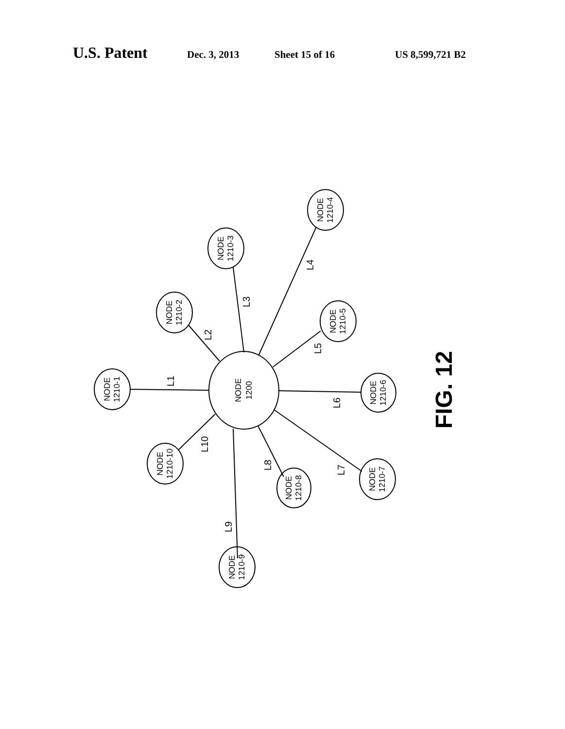U.S. Patent Dec. 3, 2013 Sheet 15 of 16 US 8,599,721 B2
NODE
1200
NODE
1210-1
NODE
1210-2
NODE
1210-3
NODE
1210-4
NODE
1210-5
NODE
1210-6
NODE
1210-7
NODE
1210-8
NODE
1210-9
NODE
1210-10
L1
L2
L3
L4
L5
L6
L7
L8
L9
L10
FIG. 12